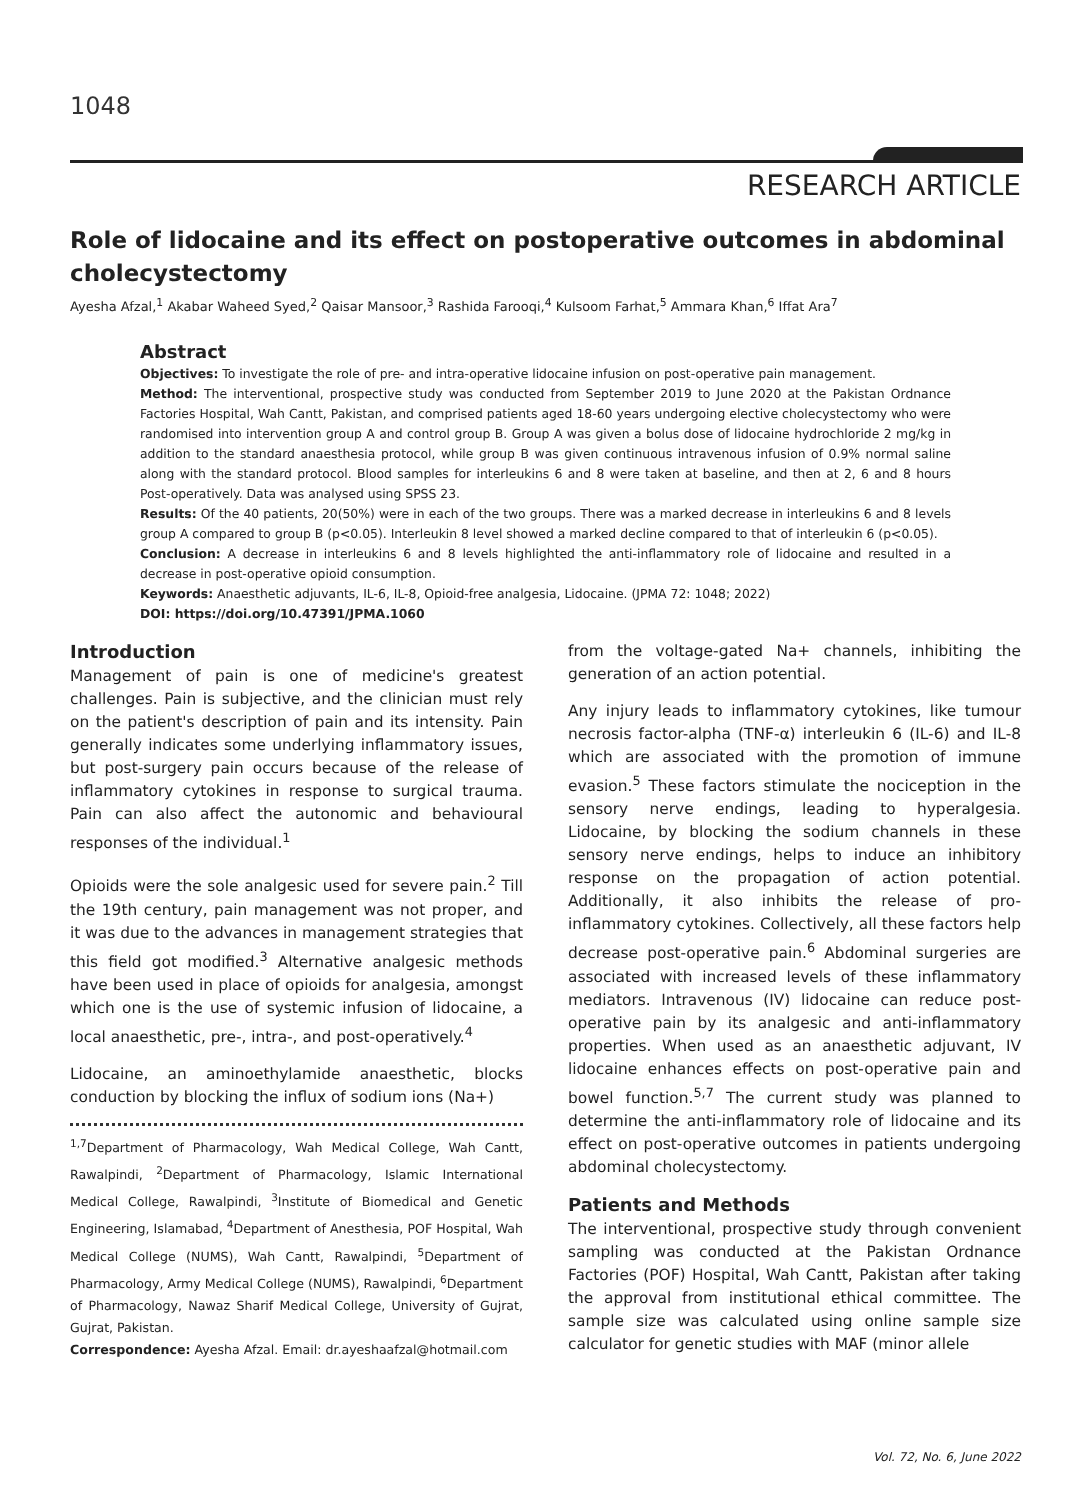1048
RESEARCH ARTICLE
Role of lidocaine and its effect on postoperative outcomes in abdominal cholecystectomy
Ayesha Afzal,<sup>1</sup> Akabar Waheed Syed,<sup>2</sup> Qaisar Mansoor,<sup>3</sup> Rashida Farooqi,<sup>4</sup> Kulsoom Farhat,<sup>5</sup> Ammara Khan,<sup>6</sup> Iffat Ara<sup>7</sup>
Abstract
Objectives: To investigate the role of pre- and intra-operative lidocaine infusion on post-operative pain management.
Method: The interventional, prospective study was conducted from September 2019 to June 2020 at the Pakistan Ordnance Factories Hospital, Wah Cantt, Pakistan, and comprised patients aged 18-60 years undergoing elective cholecystectomy who were randomised into intervention group A and control group B. Group A was given a bolus dose of lidocaine hydrochloride 2 mg/kg in addition to the standard anaesthesia protocol, while group B was given continuous intravenous infusion of 0.9% normal saline along with the standard protocol. Blood samples for interleukins 6 and 8 were taken at baseline, and then at 2, 6 and 8 hours Post-operatively. Data was analysed using SPSS 23.
Results: Of the 40 patients, 20(50%) were in each of the two groups. There was a marked decrease in interleukins 6 and 8 levels group A compared to group B (p<0.05). Interleukin 8 level showed a marked decline compared to that of interleukin 6 (p<0.05).
Conclusion: A decrease in interleukins 6 and 8 levels highlighted the anti-inflammatory role of lidocaine and resulted in a decrease in post-operative opioid consumption.
Keywords: Anaesthetic adjuvants, IL-6, IL-8, Opioid-free analgesia, Lidocaine. (JPMA 72: 1048; 2022)
DOI: https://doi.org/10.47391/JPMA.1060
Introduction
Management of pain is one of medicine's greatest challenges. Pain is subjective, and the clinician must rely on the patient's description of pain and its intensity. Pain generally indicates some underlying inflammatory issues, but post-surgery pain occurs because of the release of inflammatory cytokines in response to surgical trauma. Pain can also affect the autonomic and behavioural responses of the individual.<sup>1</sup>
Opioids were the sole analgesic used for severe pain.<sup>2</sup> Till the 19th century, pain management was not proper, and it was due to the advances in management strategies that this field got modified.<sup>3</sup> Alternative analgesic methods have been used in place of opioids for analgesia, amongst which one is the use of systemic infusion of lidocaine, a local anaesthetic, pre-, intra-, and post-operatively.<sup>4</sup>
Lidocaine, an aminoethylamide anaesthetic, blocks conduction by blocking the influx of sodium ions (Na+)
<sup>1,7</sup>Department of Pharmacology, Wah Medical College, Wah Cantt, Rawalpindi, <sup>2</sup>Department of Pharmacology, Islamic International Medical College, Rawalpindi, <sup>3</sup>Institute of Biomedical and Genetic Engineering, Islamabad, <sup>4</sup>Department of Anesthesia, POF Hospital, Wah Medical College (NUMS), Wah Cantt, Rawalpindi, <sup>5</sup>Department of Pharmacology, Army Medical College (NUMS), Rawalpindi, <sup>6</sup>Department of Pharmacology, Nawaz Sharif Medical College, University of Gujrat, Gujrat, Pakistan.
Correspondence: Ayesha Afzal. Email: dr.ayeshaafzal@hotmail.com
from the voltage-gated Na+ channels, inhibiting the generation of an action potential.
Any injury leads to inflammatory cytokines, like tumour necrosis factor-alpha (TNF-α) interleukin 6 (IL-6) and IL-8 which are associated with the promotion of immune evasion.<sup>5</sup> These factors stimulate the nociception in the sensory nerve endings, leading to hyperalgesia. Lidocaine, by blocking the sodium channels in these sensory nerve endings, helps to induce an inhibitory response on the propagation of action potential. Additionally, it also inhibits the release of pro-inflammatory cytokines. Collectively, all these factors help decrease post-operative pain.<sup>6</sup> Abdominal surgeries are associated with increased levels of these inflammatory mediators. Intravenous (IV) lidocaine can reduce post-operative pain by its analgesic and anti-inflammatory properties. When used as an anaesthetic adjuvant, IV lidocaine enhances effects on post-operative pain and bowel function.<sup>5,7</sup> The current study was planned to determine the anti-inflammatory role of lidocaine and its effect on post-operative outcomes in patients undergoing abdominal cholecystectomy.
Patients and Methods
The interventional, prospective study through convenient sampling was conducted at the Pakistan Ordnance Factories (POF) Hospital, Wah Cantt, Pakistan after taking the approval from institutional ethical committee. The sample size was calculated using online sample size calculator for genetic studies with MAF (minor allele
Vol. 72, No. 6, June 2022